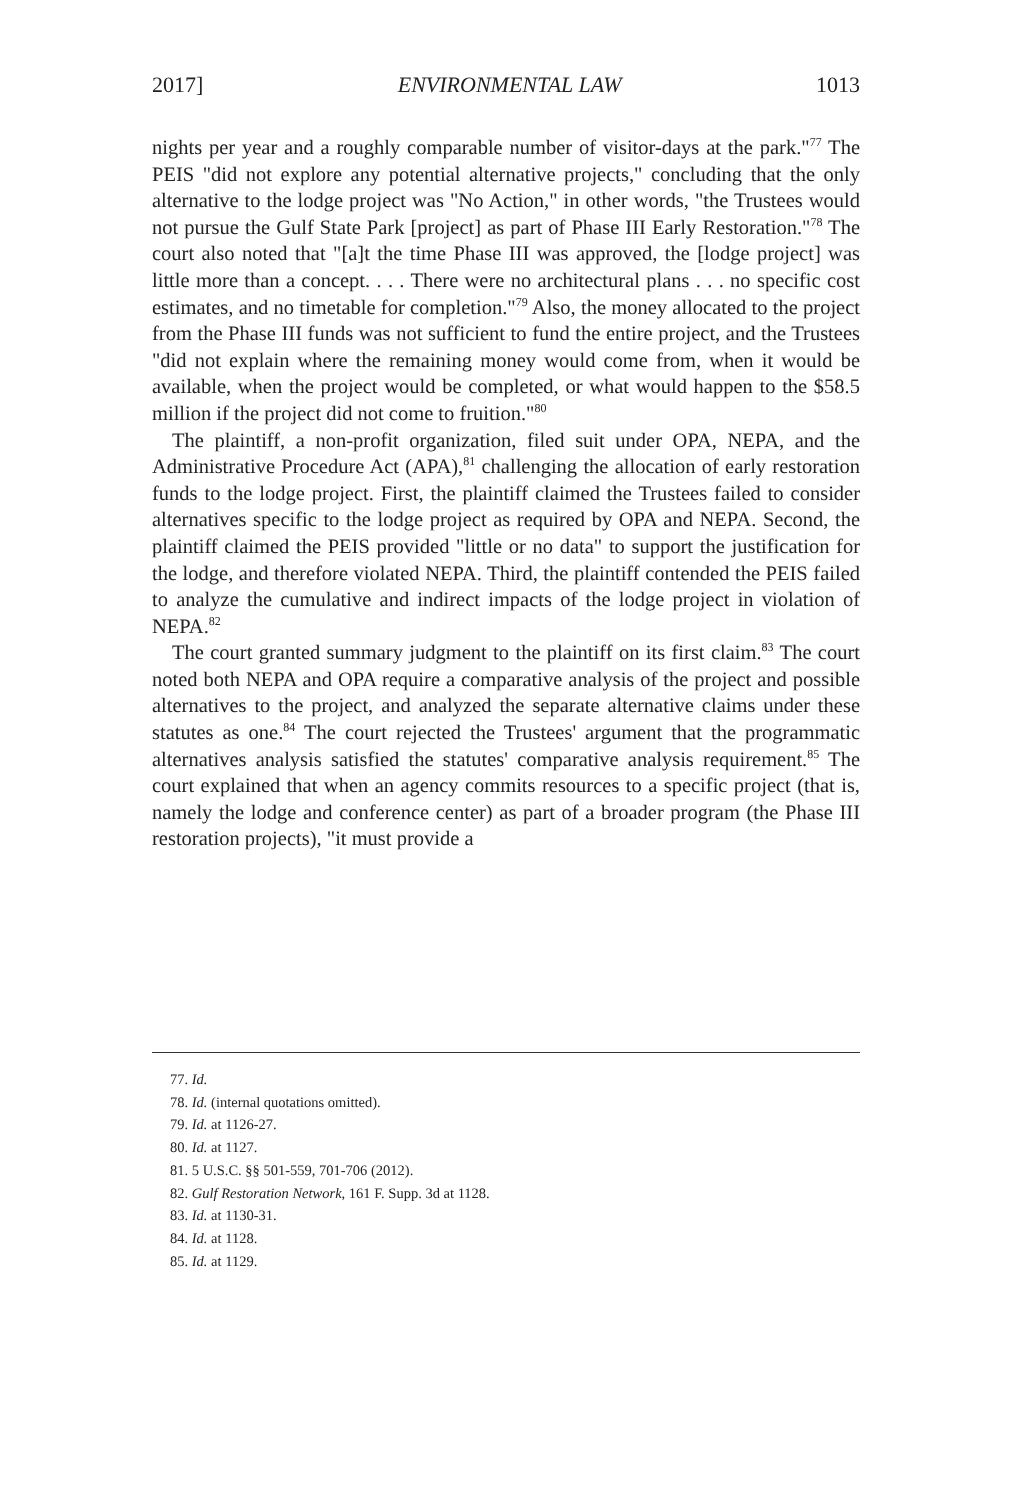2017] ENVIRONMENTAL LAW 1013
nights per year and a roughly comparable number of visitor-days at the park."<sup>77</sup> The PEIS "did not explore any potential alternative projects," concluding that the only alternative to the lodge project was "No Action," in other words, "the Trustees would not pursue the Gulf State Park [project] as part of Phase III Early Restoration."<sup>78</sup> The court also noted that "[a]t the time Phase III was approved, the [lodge project] was little more than a concept. . . . There were no architectural plans . . . no specific cost estimates, and no timetable for completion."<sup>79</sup> Also, the money allocated to the project from the Phase III funds was not sufficient to fund the entire project, and the Trustees "did not explain where the remaining money would come from, when it would be available, when the project would be completed, or what would happen to the $58.5 million if the project did not come to fruition."<sup>80</sup>
The plaintiff, a non-profit organization, filed suit under OPA, NEPA, and the Administrative Procedure Act (APA),<sup>81</sup> challenging the allocation of early restoration funds to the lodge project. First, the plaintiff claimed the Trustees failed to consider alternatives specific to the lodge project as required by OPA and NEPA. Second, the plaintiff claimed the PEIS provided "little or no data" to support the justification for the lodge, and therefore violated NEPA. Third, the plaintiff contended the PEIS failed to analyze the cumulative and indirect impacts of the lodge project in violation of NEPA.<sup>82</sup>
The court granted summary judgment to the plaintiff on its first claim.<sup>83</sup> The court noted both NEPA and OPA require a comparative analysis of the project and possible alternatives to the project, and analyzed the separate alternative claims under these statutes as one.<sup>84</sup> The court rejected the Trustees' argument that the programmatic alternatives analysis satisfied the statutes' comparative analysis requirement.<sup>85</sup> The court explained that when an agency commits resources to a specific project (that is, namely the lodge and conference center) as part of a broader program (the Phase III restoration projects), "it must provide a
77. Id.
78. Id. (internal quotations omitted).
79. Id. at 1126-27.
80. Id. at 1127.
81. 5 U.S.C. §§ 501-559, 701-706 (2012).
82. Gulf Restoration Network, 161 F. Supp. 3d at 1128.
83. Id. at 1130-31.
84. Id. at 1128.
85. Id. at 1129.